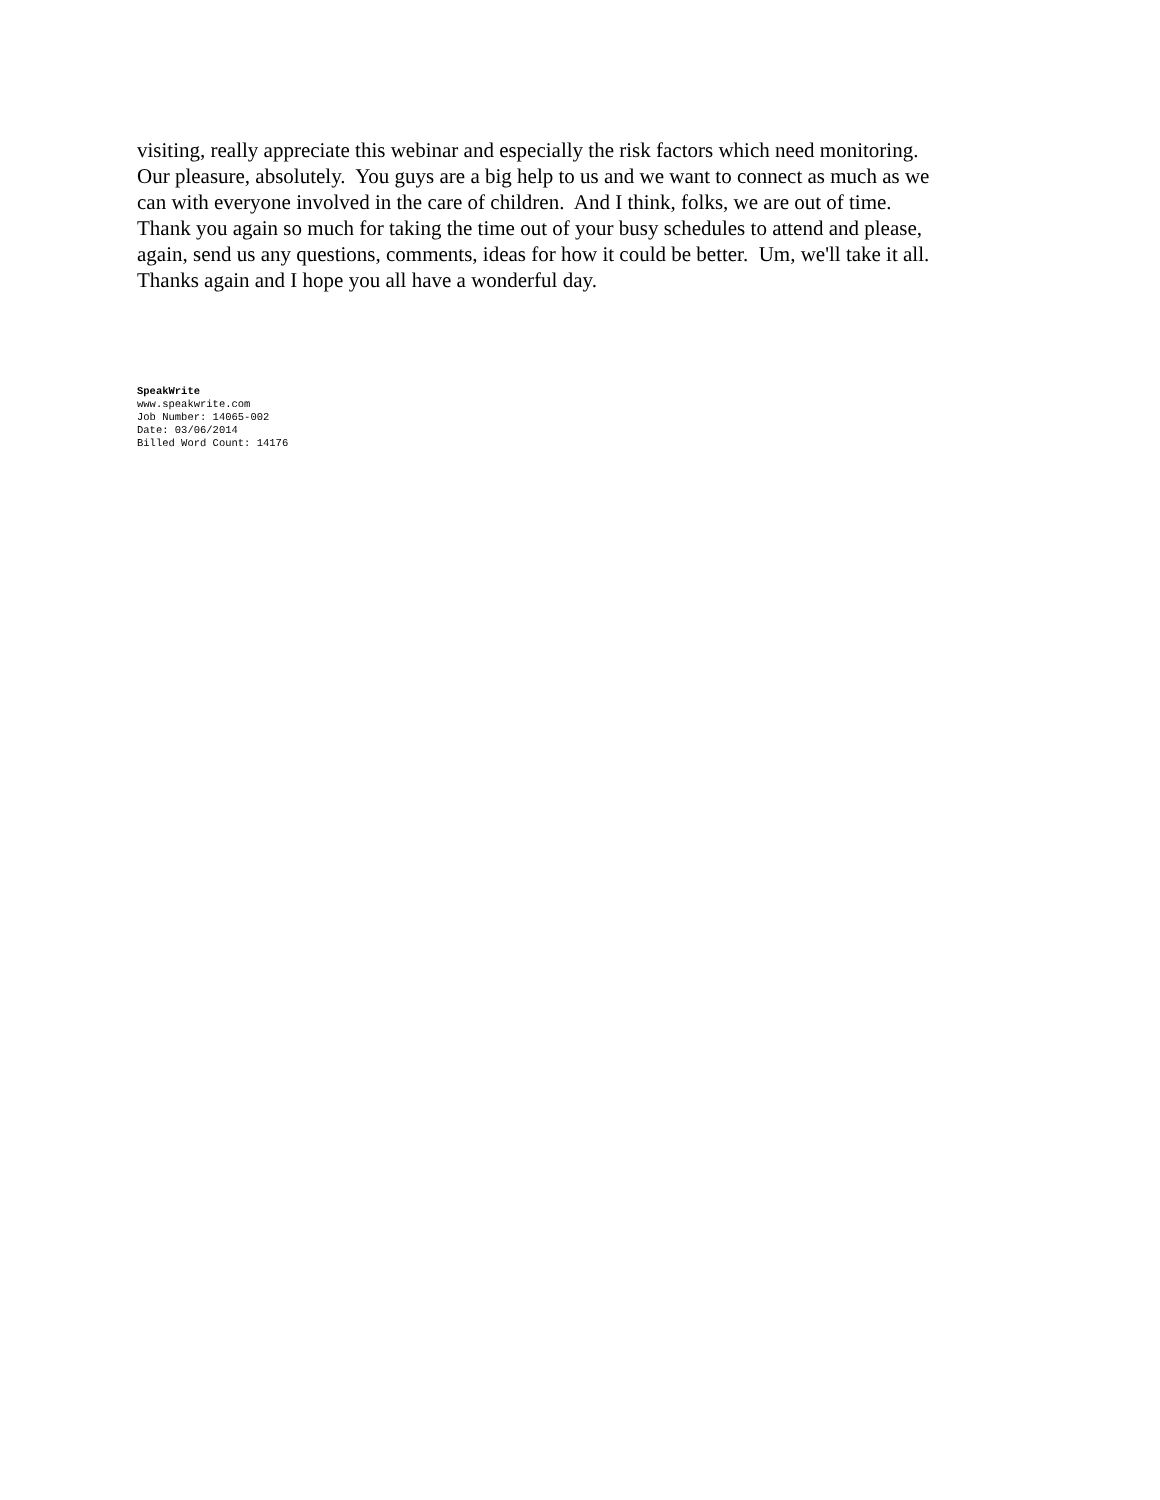visiting, really appreciate this webinar and especially the risk factors which need monitoring. Our pleasure, absolutely. You guys are a big help to us and we want to connect as much as we can with everyone involved in the care of children. And I think, folks, we are out of time. Thank you again so much for taking the time out of your busy schedules to attend and please, again, send us any questions, comments, ideas for how it could be better. Um, we'll take it all. Thanks again and I hope you all have a wonderful day.
SpeakWrite
www.speakwrite.com
Job Number: 14065-002
Date: 03/06/2014
Billed Word Count: 14176